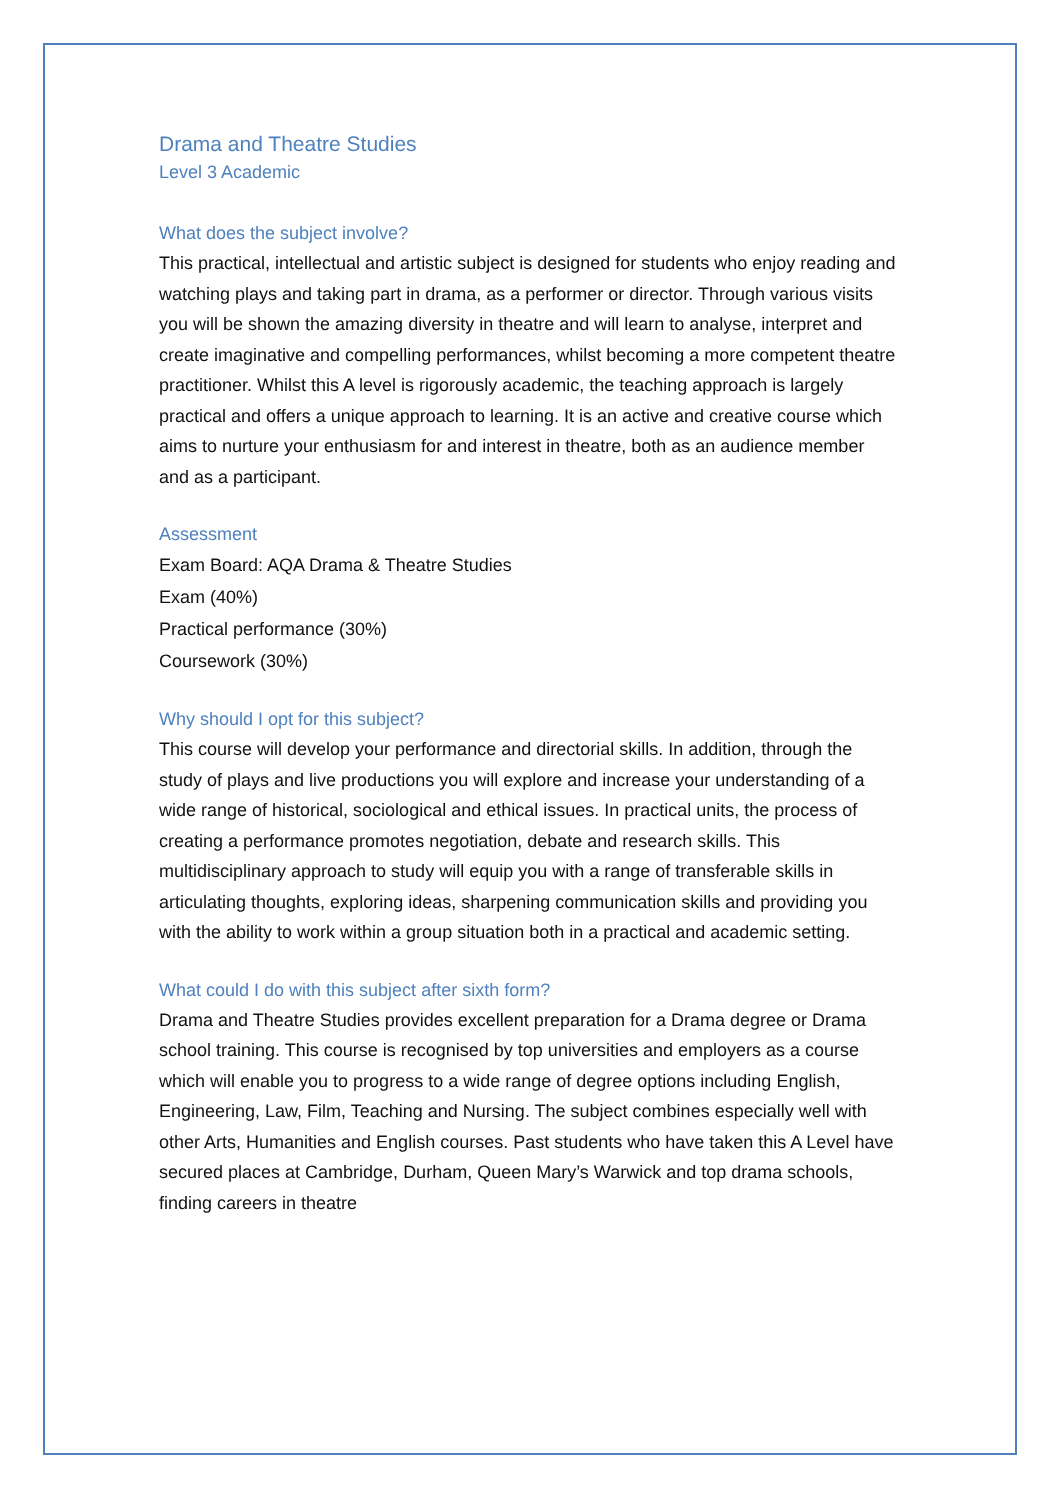Drama and Theatre Studies
Level 3 Academic
What does the subject involve?
This practical, intellectual and artistic subject is designed for students who enjoy reading and watching plays and taking part in drama, as a performer or director. Through various visits you will be shown the amazing diversity in theatre and will learn to analyse, interpret and create imaginative and compelling performances, whilst becoming a more competent theatre practitioner. Whilst this A level is rigorously academic, the teaching approach is largely practical and offers a unique approach to learning. It is an active and creative course which aims to nurture your enthusiasm for and interest in theatre, both as an audience member and as a participant.
Assessment
Exam Board: AQA Drama & Theatre Studies
Exam (40%)
Practical performance (30%)
Coursework (30%)
Why should I opt for this subject?
This course will develop your performance and directorial skills. In addition, through the study of plays and live productions you will explore and increase your understanding of a wide range of historical, sociological and ethical issues. In practical units, the process of creating a performance promotes negotiation, debate and research skills. This multidisciplinary approach to study will equip you with a range of transferable skills in articulating thoughts, exploring ideas, sharpening communication skills and providing you with the ability to work within a group situation both in a practical and academic setting.
What could I do with this subject after sixth form?
Drama and Theatre Studies provides excellent preparation for a Drama degree or Drama school training. This course is recognised by top universities and employers as a course which will enable you to progress to a wide range of degree options including English, Engineering, Law, Film, Teaching and Nursing. The subject combines especially well with other Arts, Humanities and English courses. Past students who have taken this A Level have secured places at Cambridge, Durham, Queen Mary’s Warwick and top drama schools, finding careers in theatre